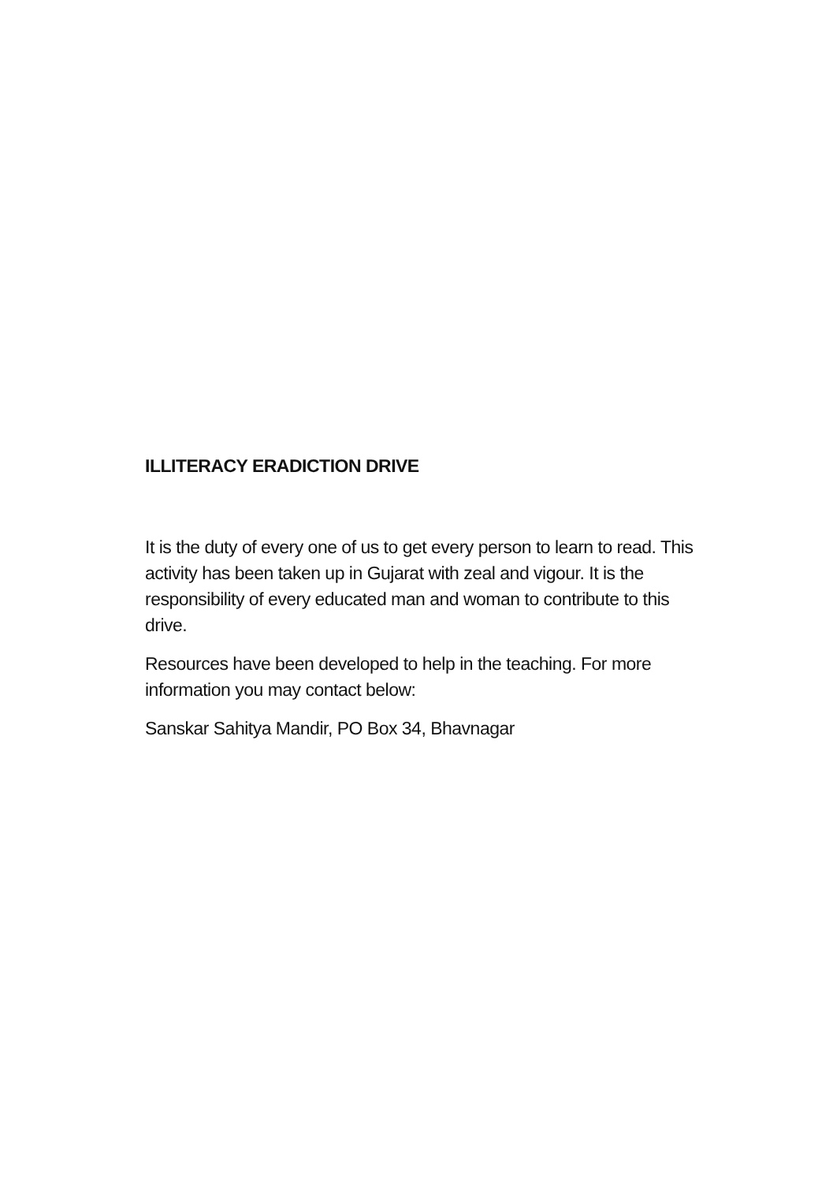ILLITERACY ERADICTION DRIVE
It is the duty of every one of us to get every person to learn to read. This activity has been taken up in Gujarat with zeal and vigour. It is the responsibility of every educated man and woman to contribute to this drive.
Resources have been developed to help in the teaching. For more information you may contact below:
Sanskar Sahitya Mandir, PO Box 34, Bhavnagar